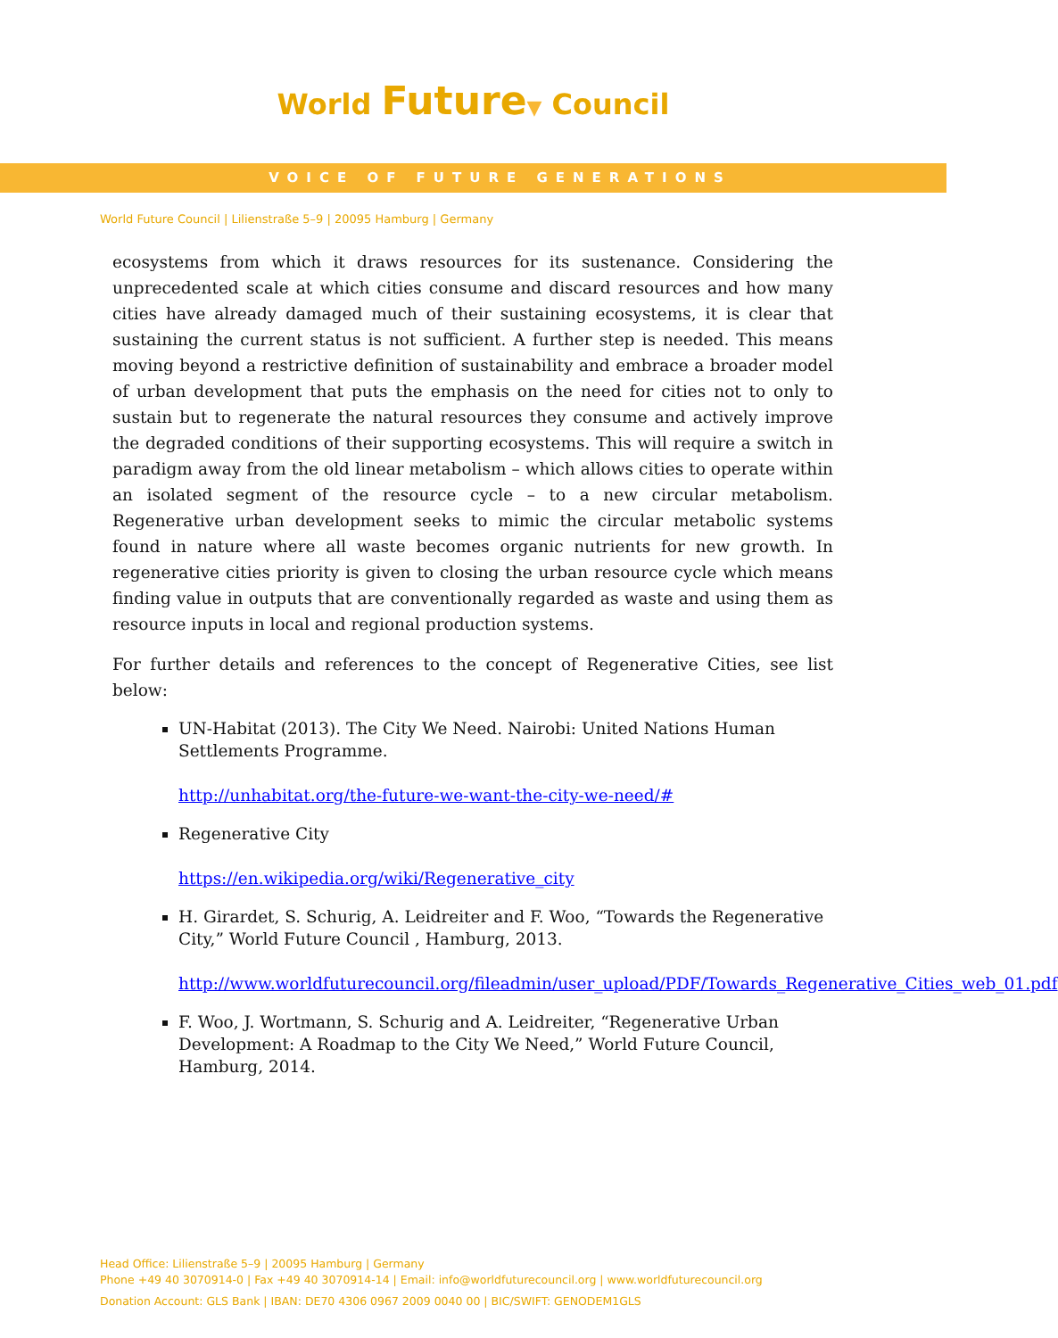World Future▼ Council
VOICE OF FUTURE GENERATIONS
World Future Council | Lilienstraße 5–9 | 20095 Hamburg | Germany
ecosystems from which it draws resources for its sustenance. Considering the unprecedented scale at which cities consume and discard resources and how many cities have already damaged much of their sustaining ecosystems, it is clear that sustaining the current status is not sufficient. A further step is needed. This means moving beyond a restrictive definition of sustainability and embrace a broader model of urban development that puts the emphasis on the need for cities not to only to sustain but to regenerate the natural resources they consume and actively improve the degraded conditions of their supporting ecosystems. This will require a switch in paradigm away from the old linear metabolism – which allows cities to operate within an isolated segment of the resource cycle – to a new circular metabolism. Regenerative urban development seeks to mimic the circular metabolic systems found in nature where all waste becomes organic nutrients for new growth. In regenerative cities priority is given to closing the urban resource cycle which means finding value in outputs that are conventionally regarded as waste and using them as resource inputs in local and regional production systems.
For further details and references to the concept of Regenerative Cities, see list below:
UN-Habitat (2013). The City We Need. Nairobi: United Nations Human Settlements Programme.
http://unhabitat.org/the-future-we-want-the-city-we-need/#
Regenerative City
https://en.wikipedia.org/wiki/Regenerative_city
H. Girardet, S. Schurig, A. Leidreiter and F. Woo, “Towards the Regenerative City,” World Future Council , Hamburg, 2013.
http://www.worldfuturecouncil.org/fileadmin/user_upload/PDF/Towards_Regenerative_Cities_web_01.pdf
F. Woo, J. Wortmann, S. Schurig and A. Leidreiter, “Regenerative Urban Development: A Roadmap to the City We Need,” World Future Council, Hamburg, 2014.
Head Office: Lilienstraße 5–9 | 20095 Hamburg | Germany
Phone +49 40 3070914-0 | Fax +49 40 3070914-14 | Email: info@worldfuturecouncil.org | www.worldfuturecouncil.org
Donation Account: GLS Bank | IBAN: DE70 4306 0967 2009 0040 00 | BIC/SWIFT: GENODEM1GLS